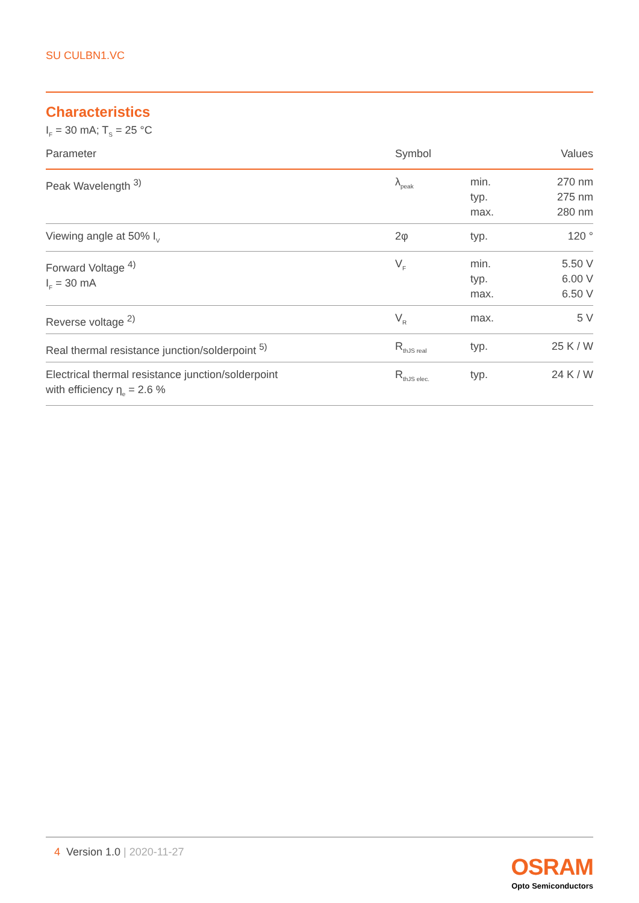SU CULBN1.VC
Characteristics
I<sub>F</sub> = 30 mA; T<sub>S</sub> = 25 °C
| Parameter | Symbol | | Values |
| --- | --- | --- | --- |
| Peak Wavelength <sup>3)</sup> | λ<sub>peak</sub> | min. typ. max. | 270 nm 275 nm 280 nm |
| Viewing angle at 50% I<sub>V</sub> | 2φ | typ. | 120 ° |
| Forward Voltage <sup>4)</sup> I<sub>F</sub> = 30 mA | V<sub>F</sub> | min. typ. max. | 5.50 V 6.00 V 6.50 V |
| Reverse voltage <sup>2)</sup> | V<sub>R</sub> | max. | 5 V |
| Real thermal resistance junction/solderpoint <sup>5)</sup> | R<sub>thJS real</sub> | typ. | 25 K / W |
| Electrical thermal resistance junction/solderpoint with efficiency η<sub>e</sub> = 2.6 % | R<sub>thJS elec.</sub> | typ. | 24 K / W |
4 Version 1.0 | 2020-11-27
OSRAM
Opto Semiconductors